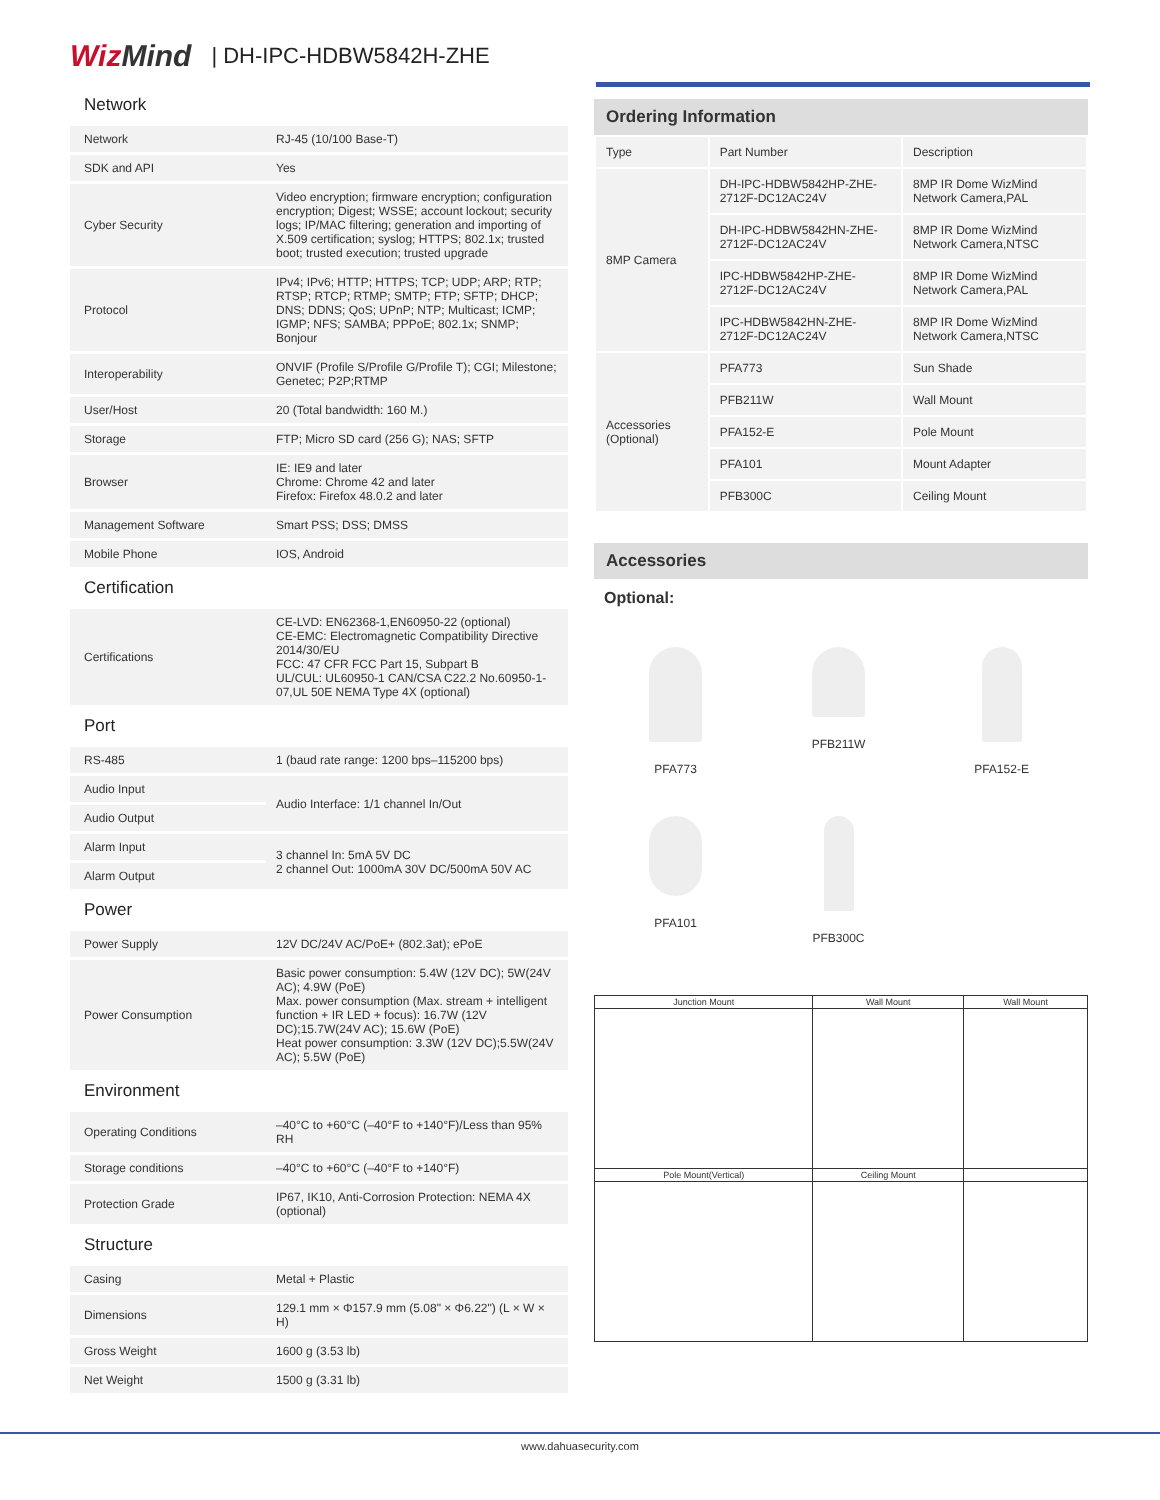WizMind
| DH-IPC-HDBW5842H-ZHE
Network
| Network | RJ-45 (10/100 Base-T) |
| SDK and API | Yes |
| Cyber Security | Video encryption; firmware encryption; configuration encryption; Digest; WSSE; account lockout; security logs; IP/MAC filtering; generation and importing of X.509 certification; syslog; HTTPS; 802.1x; trusted boot; trusted execution; trusted upgrade |
| Protocol | IPv4; IPv6; HTTP; HTTPS; TCP; UDP; ARP; RTP; RTSP; RTCP; RTMP; SMTP; FTP; SFTP; DHCP; DNS; DDNS; QoS; UPnP; NTP; Multicast; ICMP; IGMP; NFS; SAMBA; PPPoE; 802.1x; SNMP; Bonjour |
| Interoperability | ONVIF (Profile S/Profile G/Profile T); CGI; Milestone; Genetec; P2P;RTMP |
| User/Host | 20 (Total bandwidth: 160 M.) |
| Storage | FTP; Micro SD card (256 G); NAS; SFTP |
| Browser | IE: IE9 and later Chrome: Chrome 42 and later Firefox: Firefox 48.0.2 and later |
| Management Software | Smart PSS; DSS; DMSS |
| Mobile Phone | IOS, Android |
Certification
| Certifications | CE-LVD: EN62368-1,EN60950-22 (optional) CE-EMC: Electromagnetic Compatibility Directive 2014/30/EU FCC: 47 CFR FCC Part 15, Subpart B UL/CUL: UL60950-1 CAN/CSA C22.2 No.60950-1-07,UL 50E NEMA Type 4X (optional) |
Port
| RS-485 | 1 (baud rate range: 1200 bps–115200 bps) |
| Audio Input | Audio Interface: 1/1 channel In/Out |
| Audio Output | |
| Alarm Input | 3 channel In: 5mA 5V DC 2 channel Out: 1000mA 30V DC/500mA 50V AC |
| Alarm Output | |
Power
| Power Supply | 12V DC/24V AC/PoE+ (802.3at); ePoE |
| Power Consumption | Basic power consumption: 5.4W (12V DC); 5W(24V AC); 4.9W (PoE) Max. power consumption (Max. stream + intelligent function + IR LED + focus): 16.7W (12V DC);15.7W(24V AC); 15.6W (PoE) Heat power consumption: 3.3W (12V DC);5.5W(24V AC); 5.5W (PoE) |
Environment
| Operating Conditions | –40°C to +60°C (–40°F to +140°F)/Less than 95% RH |
| Storage conditions | –40°C to +60°C (–40°F to +140°F) |
| Protection Grade | IP67, IK10, Anti-Corrosion Protection: NEMA 4X (optional) |
Structure
| Casing | Metal + Plastic |
| Dimensions | 129.1 mm × Φ157.9 mm (5.08" × Φ6.22") (L × W × H) |
| Gross Weight | 1600 g (3.53 lb) |
| Net Weight | 1500 g (3.31 lb) |
Ordering Information
| Type | Part Number | Description |
| --- | --- | --- |
| 8MP Camera | DH-IPC-HDBW5842HP-ZHE-2712F-DC12AC24V | 8MP IR Dome WizMind Network Camera,PAL |
| | DH-IPC-HDBW5842HN-ZHE-2712F-DC12AC24V | 8MP IR Dome WizMind Network Camera,NTSC |
| | IPC-HDBW5842HP-ZHE-2712F-DC12AC24V | 8MP IR Dome WizMind Network Camera,PAL |
| | IPC-HDBW5842HN-ZHE-2712F-DC12AC24V | 8MP IR Dome WizMind Network Camera,NTSC |
| Accessories (Optional) | PFA773 | Sun Shade |
| | PFB211W | Wall Mount |
| | PFA152-E | Pole Mount |
| | PFA101 | Mount Adapter |
| | PFB300C | Ceiling Mount |
Accessories
Optional:
PFA773
PFB211W
PFA152-E
PFA101
PFB300C
| Junction Mount | Wall Mount | Wall Mount |
| Pole Mount(Vertical) | Ceiling Mount | |
www.dahuasecurity.com